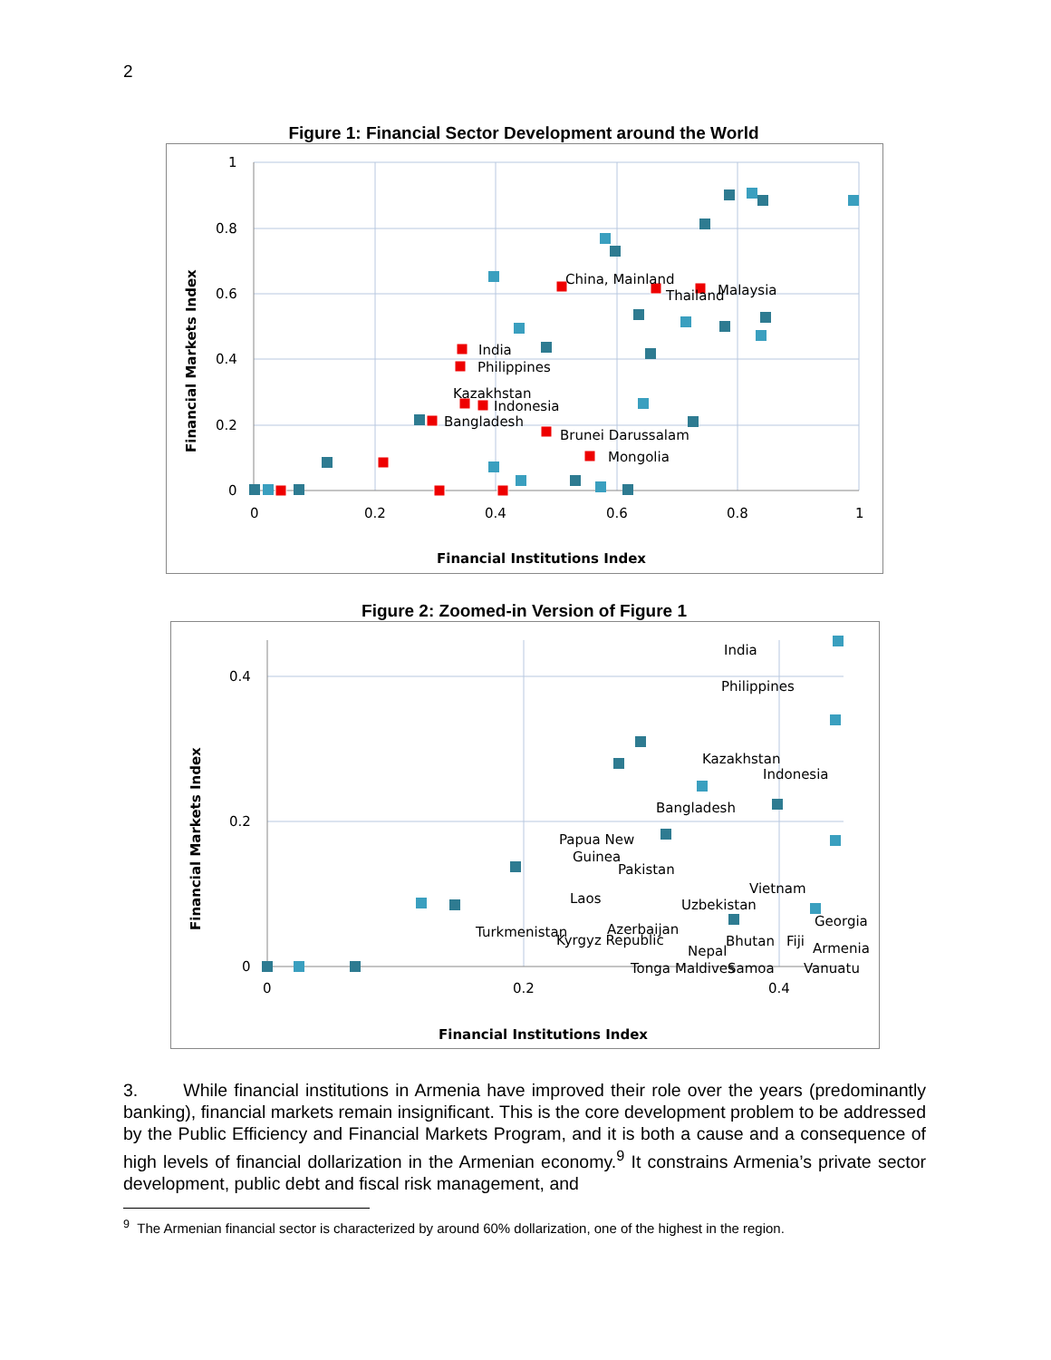2
Figure 1: Financial Sector Development around the World
1
0.8
0.6
0.4
0.2
0
0
0.2
0.4
0.6
0.8
1
Financial Institutions Index
Financial Markets Index
China, Mainland
Thailand
Malaysia
India
Philippines
Kazakhstan
Indonesia
Bangladesh
Brunei Darussalam
Mongolia
Figure 2: Zoomed-in Version of Figure 1
0.4
0.2
0
0
0.2
0.4
Financial Institutions Index
Financial Markets Index
India
Philippines
Kazakhstan
Indonesia
Bangladesh
Papua New
Guinea
Pakistan
Vietnam
Laos
Uzbekistan
Georgia
Turkmenistan
Azerbaijan
Kyrgyz Republic
Bhutan
Fiji
Armenia
Nepal
Tonga
Maldives
Samoa
Vanuatu
3. While financial institutions in Armenia have improved their role over the years (predominantly banking), financial markets remain insignificant. This is the core development problem to be addressed by the Public Efficiency and Financial Markets Program, and it is both a cause and a consequence of high levels of financial dollarization in the Armenian economy.<sup>9</sup> It constrains Armenia’s private sector development, public debt and fiscal risk management, and
<sup>9</sup> The Armenian financial sector is characterized by around 60% dollarization, one of the highest in the region.